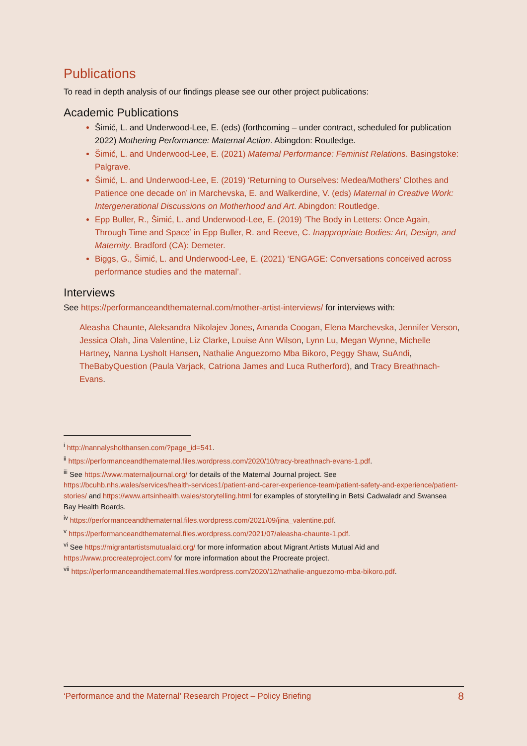Publications
To read in depth analysis of our findings please see our other project publications:
Academic Publications
Šimić, L. and Underwood-Lee, E. (eds) (forthcoming – under contract, scheduled for publication 2022) Mothering Performance: Maternal Action. Abingdon: Routledge.
Šimić, L. and Underwood-Lee, E. (2021) Maternal Performance: Feminist Relations. Basingstoke: Palgrave.
Šimić, L. and Underwood-Lee, E. (2019) ‘Returning to Ourselves: Medea/Mothers’ Clothes and Patience one decade on’ in Marchevska, E. and Walkerdine, V. (eds) Maternal in Creative Work: Intergenerational Discussions on Motherhood and Art. Abingdon: Routledge.
Epp Buller, R., Šimić, L. and Underwood-Lee, E. (2019) ‘The Body in Letters: Once Again, Through Time and Space’ in Epp Buller, R. and Reeve, C. Inappropriate Bodies: Art, Design, and Maternity. Bradford (CA): Demeter.
Biggs, G., Šimić, L. and Underwood-Lee, E. (2021) ‘ENGAGE: Conversations conceived across performance studies and the maternal’.
Interviews
See https://performanceandthematernal.com/mother-artist-interviews/ for interviews with:
Aleasha Chaunte, Aleksandra Nikolajev Jones, Amanda Coogan, Elena Marchevska, Jennifer Verson, Jessica Olah, Jina Valentine, Liz Clarke, Louise Ann Wilson, Lynn Lu, Megan Wynne, Michelle Hartney, Nanna Lysholt Hansen, Nathalie Anguezomo Mba Bikoro, Peggy Shaw, SuAndi, TheBabyQuestion (Paula Varjack, Catriona James and Luca Rutherford), and Tracy Breathnach-Evans.
<sup>i</sup> http://nannalysholthansen.com/?page_id=541.
<sup>ii</sup> https://performanceandthematernal.files.wordpress.com/2020/10/tracy-breathnach-evans-1.pdf.
<sup>iii</sup> See https://www.maternaljournal.org/ for details of the Maternal Journal project. See https://bcuhb.nhs.wales/services/health-services1/patient-and-carer-experience-team/patient-safety-and-experience/patient-stories/ and https://www.artsinhealth.wales/storytelling.html for examples of storytelling in Betsi Cadwaladr and Swansea Bay Health Boards.
<sup>iv</sup> https://performanceandthematernal.files.wordpress.com/2021/09/jina_valentine.pdf.
<sup>v</sup> https://performanceandthematernal.files.wordpress.com/2021/07/aleasha-chaunte-1.pdf.
<sup>vi</sup> See https://migrantartistsmutualaid.org/ for more information about Migrant Artists Mutual Aid and https://www.procreateproject.com/ for more information about the Procreate project.
<sup>vii</sup> https://performanceandthematernal.files.wordpress.com/2020/12/nathalie-anguezomo-mba-bikoro.pdf.
‘Performance and the Maternal’ Research Project – Policy Briefing 8